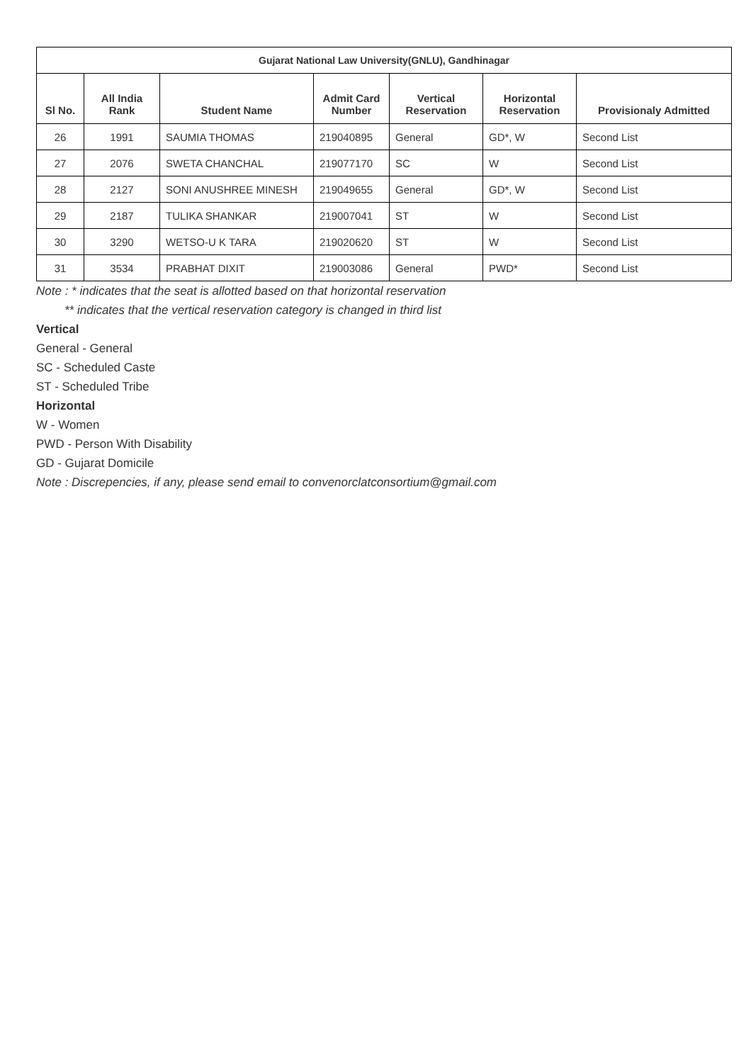| Gujarat National Law University(GNLU), Gandhinagar | | | | | | |
| --- | --- | --- | --- | --- | --- | --- |
| Sl No. | All India Rank | Student Name | Admit Card Number | Vertical Reservation | Horizontal Reservation | Provisionaly Admitted |
| 26 | 1991 | SAUMIA THOMAS | 219040895 | General | GD*, W | Second List |
| 27 | 2076 | SWETA CHANCHAL | 219077170 | SC | W | Second List |
| 28 | 2127 | SONI ANUSHREE MINESH | 219049655 | General | GD*, W | Second List |
| 29 | 2187 | TULIKA SHANKAR | 219007041 | ST | W | Second List |
| 30 | 3290 | WETSO-U K TARA | 219020620 | ST | W | Second List |
| 31 | 3534 | PRABHAT DIXIT | 219003086 | General | PWD* | Second List |
Note : * indicates that the seat is allotted based on that horizontal reservation
** indicates that the vertical reservation category is changed in third list
Vertical
General - General
SC - Scheduled Caste
ST - Scheduled Tribe
Horizontal
W - Women
PWD - Person With Disability
GD - Gujarat Domicile
Note : Discrepencies, if any, please send email to convenorclatconsortium@gmail.com